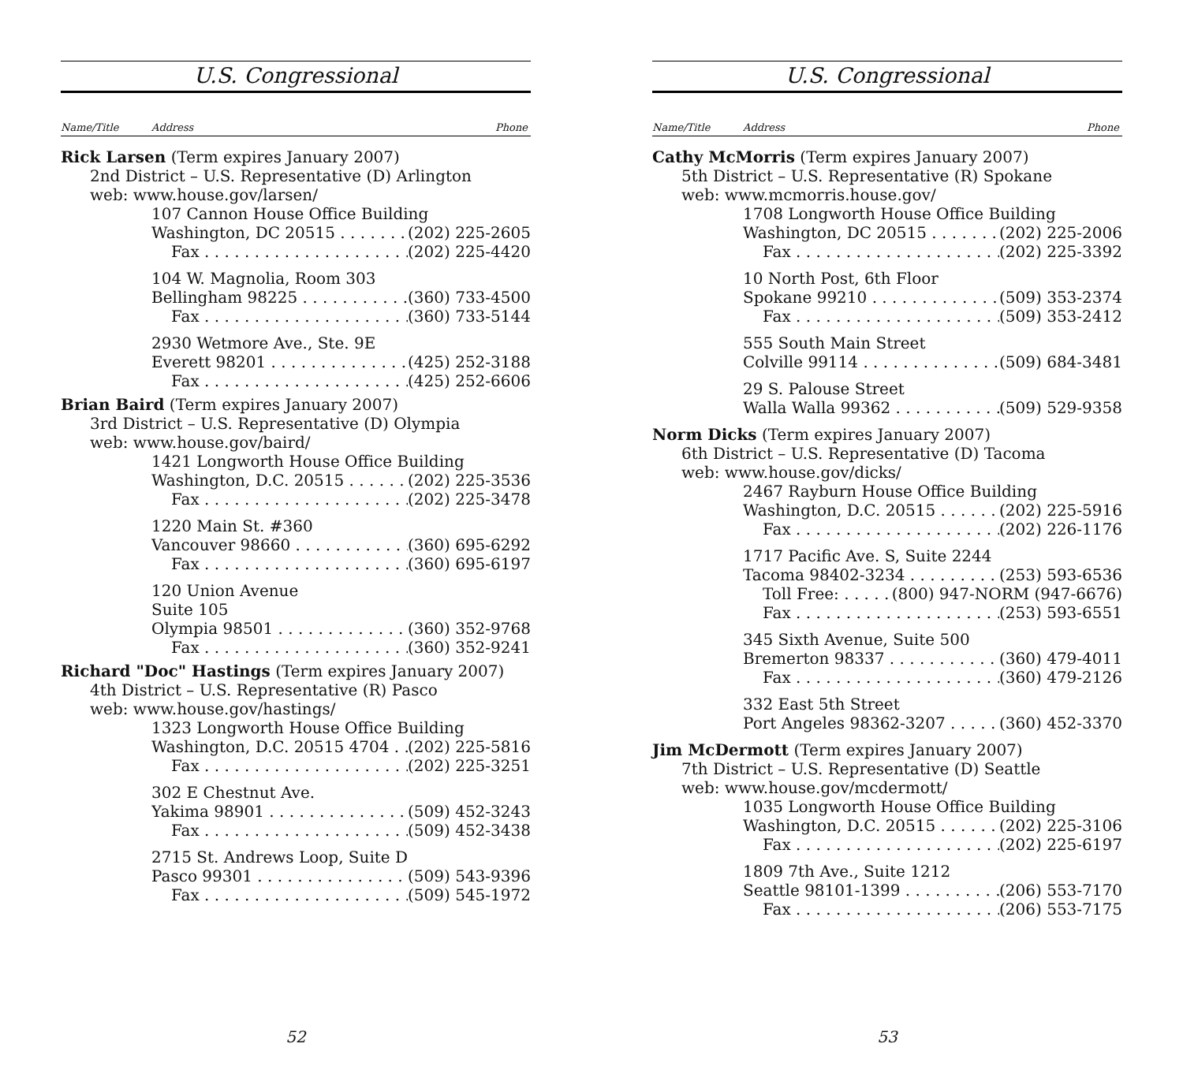U.S. Congressional
Name/Title Address Phone
Rick Larsen (Term expires January 2007)
2nd District – U.S. Representative (D) Arlington
web: www.house.gov/larsen/
107 Cannon House Office Building
Washington, DC 20515 (202) 225-2605
Fax (202) 225-4420
104 W. Magnolia, Room 303
Bellingham 98225 (360) 733-4500
Fax (360) 733-5144
2930 Wetmore Ave., Ste. 9E
Everett 98201 (425) 252-3188
Fax (425) 252-6606
Brian Baird (Term expires January 2007)
3rd District – U.S. Representative (D) Olympia
web: www.house.gov/baird/
1421 Longworth House Office Building
Washington, D.C. 20515 (202) 225-3536
Fax (202) 225-3478
1220 Main St. #360
Vancouver 98660 (360) 695-6292
Fax (360) 695-6197
120 Union Avenue
Suite 105
Olympia 98501 (360) 352-9768
Fax (360) 352-9241
Richard "Doc" Hastings (Term expires January 2007)
4th District – U.S. Representative (R) Pasco
web: www.house.gov/hastings/
1323 Longworth House Office Building
Washington, D.C. 20515 4704 (202) 225-5816
Fax (202) 225-3251
302 E Chestnut Ave.
Yakima 98901 (509) 452-3243
Fax (509) 452-3438
2715 St. Andrews Loop, Suite D
Pasco 99301 (509) 543-9396
Fax (509) 545-1972
52
U.S. Congressional
Name/Title Address Phone
Cathy McMorris (Term expires January 2007)
5th District – U.S. Representative (R) Spokane
web: www.mcmorris.house.gov/
1708 Longworth House Office Building
Washington, DC 20515 (202) 225-2006
Fax (202) 225-3392
10 North Post, 6th Floor
Spokane 99210 (509) 353-2374
Fax (509) 353-2412
555 South Main Street
Colville 99114 (509) 684-3481
29 S. Palouse Street
Walla Walla 99362 (509) 529-9358
Norm Dicks (Term expires January 2007)
6th District – U.S. Representative (D) Tacoma
web: www.house.gov/dicks/
2467 Rayburn House Office Building
Washington, D.C. 20515 (202) 225-5916
Fax (202) 226-1176
1717 Pacific Ave. S, Suite 2244
Tacoma 98402-3234 (253) 593-6536
Toll Free: (800) 947-NORM (947-6676)
Fax (253) 593-6551
345 Sixth Avenue, Suite 500
Bremerton 98337 (360) 479-4011
Fax (360) 479-2126
332 East 5th Street
Port Angeles 98362-3207 (360) 452-3370
Jim McDermott (Term expires January 2007)
7th District – U.S. Representative (D) Seattle
web: www.house.gov/mcdermott/
1035 Longworth House Office Building
Washington, D.C. 20515 (202) 225-3106
Fax (202) 225-6197
1809 7th Ave., Suite 1212
Seattle 98101-1399 (206) 553-7170
Fax (206) 553-7175
53